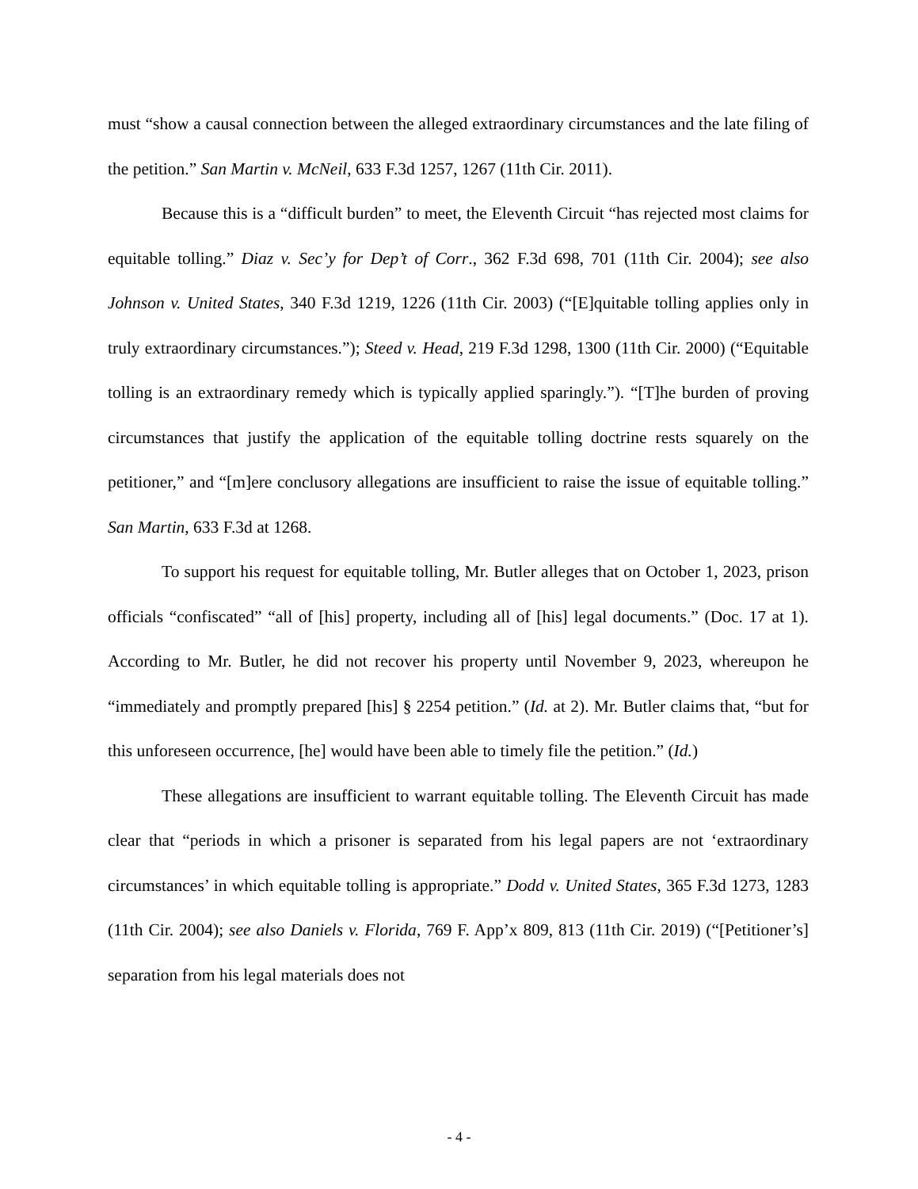must “show a causal connection between the alleged extraordinary circumstances and the late filing of the petition.” San Martin v. McNeil, 633 F.3d 1257, 1267 (11th Cir. 2011).
Because this is a “difficult burden” to meet, the Eleventh Circuit “has rejected most claims for equitable tolling.” Diaz v. Sec’y for Dep’t of Corr., 362 F.3d 698, 701 (11th Cir. 2004); see also Johnson v. United States, 340 F.3d 1219, 1226 (11th Cir. 2003) (“[E]quitable tolling applies only in truly extraordinary circumstances.”); Steed v. Head, 219 F.3d 1298, 1300 (11th Cir. 2000) (“Equitable tolling is an extraordinary remedy which is typically applied sparingly.”). “[T]he burden of proving circumstances that justify the application of the equitable tolling doctrine rests squarely on the petitioner,” and “[m]ere conclusory allegations are insufficient to raise the issue of equitable tolling.” San Martin, 633 F.3d at 1268.
To support his request for equitable tolling, Mr. Butler alleges that on October 1, 2023, prison officials “confiscated” “all of [his] property, including all of [his] legal documents.” (Doc. 17 at 1). According to Mr. Butler, he did not recover his property until November 9, 2023, whereupon he “immediately and promptly prepared [his] § 2254 petition.” (Id. at 2). Mr. Butler claims that, “but for this unforeseen occurrence, [he] would have been able to timely file the petition.” (Id.)
These allegations are insufficient to warrant equitable tolling. The Eleventh Circuit has made clear that “periods in which a prisoner is separated from his legal papers are not ‘extraordinary circumstances’ in which equitable tolling is appropriate.” Dodd v. United States, 365 F.3d 1273, 1283 (11th Cir. 2004); see also Daniels v. Florida, 769 F. App’x 809, 813 (11th Cir. 2019) (“[Petitioner’s] separation from his legal materials does not
- 4 -